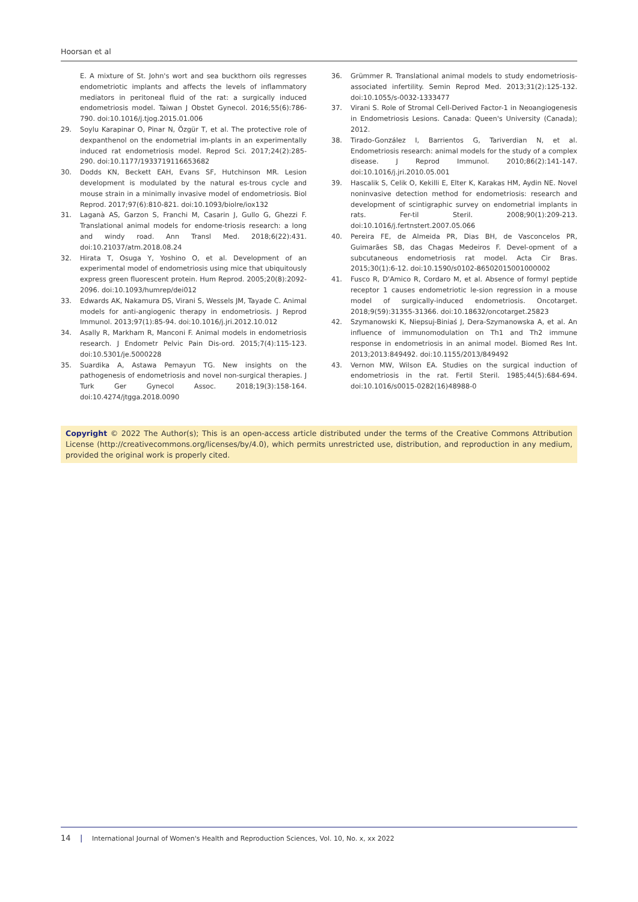Hoorsan et al
E. A mixture of St. John's wort and sea buckthorn oils regresses endometriotic implants and affects the levels of inflammatory mediators in peritoneal fluid of the rat: a surgically induced endometriosis model. Taiwan J Obstet Gynecol. 2016;55(6):786-790. doi:10.1016/j.tjog.2015.01.006
29. Soylu Karapinar O, Pinar N, Özgür T, et al. The protective role of dexpanthenol on the endometrial im-plants in an experimentally induced rat endometriosis model. Reprod Sci. 2017;24(2):285-290. doi:10.1177/1933719116653682
30. Dodds KN, Beckett EAH, Evans SF, Hutchinson MR. Lesion development is modulated by the natural es-trous cycle and mouse strain in a minimally invasive model of endometriosis. Biol Reprod. 2017;97(6):810-821. doi:10.1093/biolre/iox132
31. Laganà AS, Garzon S, Franchi M, Casarin J, Gullo G, Ghezzi F. Translational animal models for endome-triosis research: a long and windy road. Ann Transl Med. 2018;6(22):431. doi:10.21037/atm.2018.08.24
32. Hirata T, Osuga Y, Yoshino O, et al. Development of an experimental model of endometriosis using mice that ubiquitously express green fluorescent protein. Hum Reprod. 2005;20(8):2092-2096. doi:10.1093/humrep/dei012
33. Edwards AK, Nakamura DS, Virani S, Wessels JM, Tayade C. Animal models for anti-angiogenic therapy in endometriosis. J Reprod Immunol. 2013;97(1):85-94. doi:10.1016/j.jri.2012.10.012
34. Asally R, Markham R, Manconi F. Animal models in endometriosis research. J Endometr Pelvic Pain Dis-ord. 2015;7(4):115-123. doi:10.5301/je.5000228
35. Suardika A, Astawa Pemayun TG. New insights on the pathogenesis of endometriosis and novel non-surgical therapies. J Turk Ger Gynecol Assoc. 2018;19(3):158-164. doi:10.4274/jtgga.2018.0090
36. Grümmer R. Translational animal models to study endometriosis-associated infertility. Semin Reprod Med. 2013;31(2):125-132. doi:10.1055/s-0032-1333477
37. Virani S. Role of Stromal Cell-Derived Factor-1 in Neoangiogenesis in Endometriosis Lesions. Canada: Queen's University (Canada); 2012.
38. Tirado-González I, Barrientos G, Tariverdian N, et al. Endometriosis research: animal models for the study of a complex disease. J Reprod Immunol. 2010;86(2):141-147. doi:10.1016/j.jri.2010.05.001
39. Hascalik S, Celik O, Kekilli E, Elter K, Karakas HM, Aydin NE. Novel noninvasive detection method for endometriosis: research and development of scintigraphic survey on endometrial implants in rats. Fer-til Steril. 2008;90(1):209-213. doi:10.1016/j.fertnstert.2007.05.066
40. Pereira FE, de Almeida PR, Dias BH, de Vasconcelos PR, Guimarães SB, das Chagas Medeiros F. Devel-opment of a subcutaneous endometriosis rat model. Acta Cir Bras. 2015;30(1):6-12. doi:10.1590/s0102-86502015001000002
41. Fusco R, D'Amico R, Cordaro M, et al. Absence of formyl peptide receptor 1 causes endometriotic le-sion regression in a mouse model of surgically-induced endometriosis. Oncotarget. 2018;9(59):31355-31366. doi:10.18632/oncotarget.25823
42. Szymanowski K, Niepsuj-Biniaś J, Dera-Szymanowska A, et al. An influence of immunomodulation on Th1 and Th2 immune response in endometriosis in an animal model. Biomed Res Int. 2013;2013:849492. doi:10.1155/2013/849492
43. Vernon MW, Wilson EA. Studies on the surgical induction of endometriosis in the rat. Fertil Steril. 1985;44(5):684-694. doi:10.1016/s0015-0282(16)48988-0
Copyright © 2022 The Author(s); This is an open-access article distributed under the terms of the Creative Commons Attribution License (http://creativecommons.org/licenses/by/4.0), which permits unrestricted use, distribution, and reproduction in any medium, provided the original work is properly cited.
14 | International Journal of Women's Health and Reproduction Sciences, Vol. 10, No. x, xx 2022